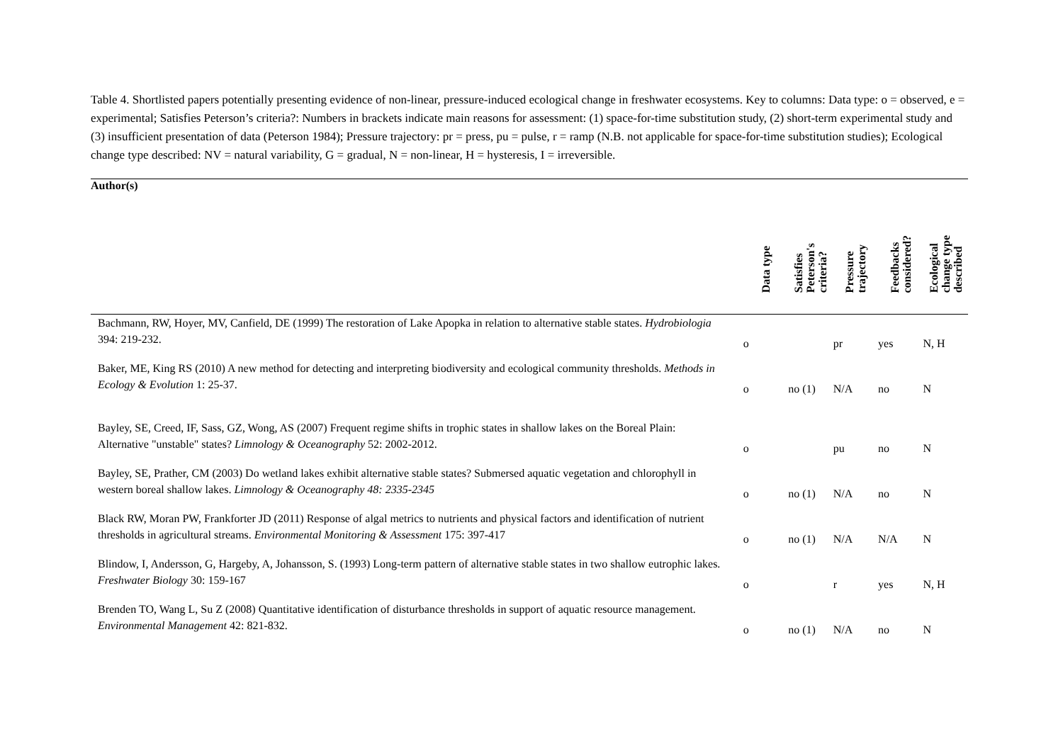Table 4. Shortlisted papers potentially presenting evidence of non-linear, pressure-induced ecological change in freshwater ecosystems. Key to columns: Data type: o = observed, e = experimental; Satisfies Peterson’s criteria?: Numbers in brackets indicate main reasons for assessment: (1) space-for-time substitution study, (2) short-term experimental study and (3) insufficient presentation of data (Peterson 1984); Pressure trajectory: pr = press, pu = pulse, r = ramp (N.B. not applicable for space-for-time substitution studies); Ecological change type described: NV = natural variability, G = gradual, N = non-linear, H = hysteresis, I = irreversible.
| Author(s) | Data type | Satisfies Peterson's criteria? | Pressure trajectory | Feedbacks considered? | Ecological change type described |
| --- | --- | --- | --- | --- | --- |
| Bachmann, RW, Hoyer, MV, Canfield, DE (1999) The restoration of Lake Apopka in relation to alternative stable states. Hydrobiologia 394: 219-232. | o | | pr | yes | N, H |
| Baker, ME, King RS (2010) A new method for detecting and interpreting biodiversity and ecological community thresholds. Methods in Ecology & Evolution 1: 25-37. | o | no (1) | N/A | no | N |
| Bayley, SE, Creed, IF, Sass, GZ, Wong, AS (2007) Frequent regime shifts in trophic states in shallow lakes on the Boreal Plain: Alternative "unstable" states? Limnology & Oceanography 52: 2002-2012. | o | | pu | no | N |
| Bayley, SE, Prather, CM (2003) Do wetland lakes exhibit alternative stable states? Submersed aquatic vegetation and chlorophyll in western boreal shallow lakes. Limnology & Oceanography 48: 2335-2345 | o | no (1) | N/A | no | N |
| Black RW, Moran PW, Frankforter JD (2011) Response of algal metrics to nutrients and physical factors and identification of nutrient thresholds in agricultural streams. Environmental Monitoring & Assessment 175: 397-417 | o | no (1) | N/A | N/A | N |
| Blindow, I, Andersson, G, Hargeby, A, Johansson, S. (1993) Long-term pattern of alternative stable states in two shallow eutrophic lakes. Freshwater Biology 30: 159-167 | o | | r | yes | N, H |
| Brenden TO, Wang L, Su Z (2008) Quantitative identification of disturbance thresholds in support of aquatic resource management. Environmental Management 42: 821-832. | o | no (1) | N/A | no | N |